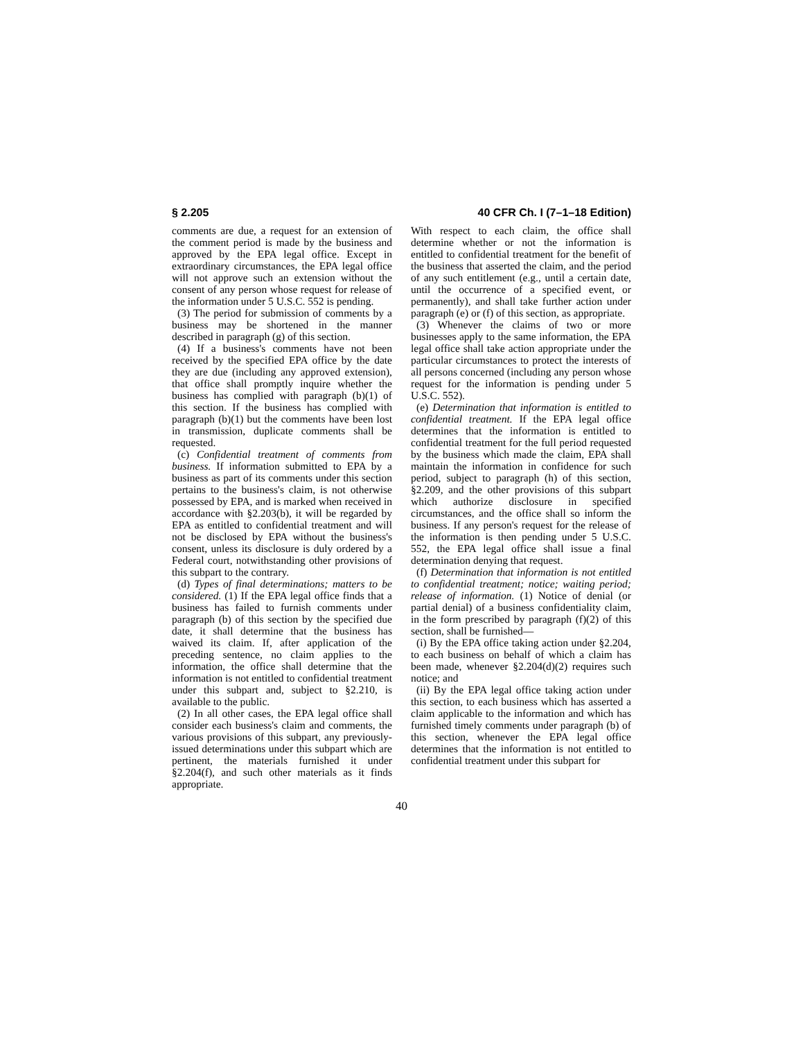§ 2.205 40 CFR Ch. I (7–1–18 Edition)
comments are due, a request for an extension of the comment period is made by the business and approved by the EPA legal office. Except in extraordinary circumstances, the EPA legal office will not approve such an extension without the consent of any person whose request for release of the information under 5 U.S.C. 552 is pending.
(3) The period for submission of comments by a business may be shortened in the manner described in paragraph (g) of this section.
(4) If a business's comments have not been received by the specified EPA office by the date they are due (including any approved extension), that office shall promptly inquire whether the business has complied with paragraph (b)(1) of this section. If the business has complied with paragraph (b)(1) but the comments have been lost in transmission, duplicate comments shall be requested.
(c) Confidential treatment of comments from business. If information submitted to EPA by a business as part of its comments under this section pertains to the business's claim, is not otherwise possessed by EPA, and is marked when received in accordance with §2.203(b), it will be regarded by EPA as entitled to confidential treatment and will not be disclosed by EPA without the business's consent, unless its disclosure is duly ordered by a Federal court, notwithstanding other provisions of this subpart to the contrary.
(d) Types of final determinations; matters to be considered. (1) If the EPA legal office finds that a business has failed to furnish comments under paragraph (b) of this section by the specified due date, it shall determine that the business has waived its claim. If, after application of the preceding sentence, no claim applies to the information, the office shall determine that the information is not entitled to confidential treatment under this subpart and, subject to §2.210, is available to the public.
(2) In all other cases, the EPA legal office shall consider each business's claim and comments, the various provisions of this subpart, any previously-issued determinations under this subpart which are pertinent, the materials furnished it under §2.204(f), and such other materials as it finds appropriate.
With respect to each claim, the office shall determine whether or not the information is entitled to confidential treatment for the benefit of the business that asserted the claim, and the period of any such entitlement (e.g., until a certain date, until the occurrence of a specified event, or permanently), and shall take further action under paragraph (e) or (f) of this section, as appropriate.
(3) Whenever the claims of two or more businesses apply to the same information, the EPA legal office shall take action appropriate under the particular circumstances to protect the interests of all persons concerned (including any person whose request for the information is pending under 5 U.S.C. 552).
(e) Determination that information is entitled to confidential treatment. If the EPA legal office determines that the information is entitled to confidential treatment for the full period requested by the business which made the claim, EPA shall maintain the information in confidence for such period, subject to paragraph (h) of this section, §2.209, and the other provisions of this subpart which authorize disclosure in specified circumstances, and the office shall so inform the business. If any person's request for the release of the information is then pending under 5 U.S.C. 552, the EPA legal office shall issue a final determination denying that request.
(f) Determination that information is not entitled to confidential treatment; notice; waiting period; release of information. (1) Notice of denial (or partial denial) of a business confidentiality claim, in the form prescribed by paragraph (f)(2) of this section, shall be furnished—
(i) By the EPA office taking action under §2.204, to each business on behalf of which a claim has been made, whenever §2.204(d)(2) requires such notice; and
(ii) By the EPA legal office taking action under this section, to each business which has asserted a claim applicable to the information and which has furnished timely comments under paragraph (b) of this section, whenever the EPA legal office determines that the information is not entitled to confidential treatment under this subpart for
40